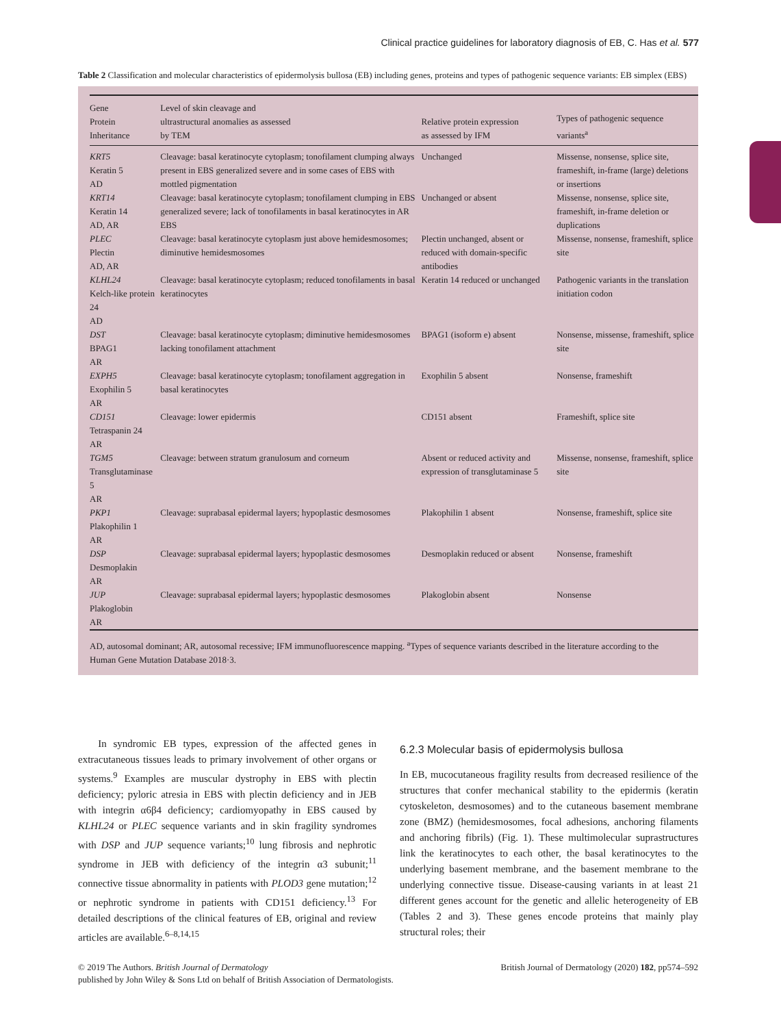Clinical practice guidelines for laboratory diagnosis of EB, C. Has et al. 577
Table 2 Classification and molecular characteristics of epidermolysis bullosa (EB) including genes, proteins and types of pathogenic sequence variants: EB simplex (EBS)
| Gene Protein Inheritance | Level of skin cleavage and ultrastructural anomalies as assessed by TEM | Relative protein expression as assessed by IFM | Types of pathogenic sequence variants<sup>a</sup> |
| --- | --- | --- | --- |
| KRT5 Keratin 5 AD | Cleavage: basal keratinocyte cytoplasm; tonofilament clumping always present in EBS generalized severe and in some cases of EBS with mottled pigmentation | Unchanged | Missense, nonsense, splice site, frameshift, in-frame (large) deletions or insertions |
| KRT14 Keratin 14 AD, AR | Cleavage: basal keratinocyte cytoplasm; tonofilament clumping in EBS generalized severe; lack of tonofilaments in basal keratinocytes in AR EBS | Unchanged or absent | Missense, nonsense, splice site, frameshift, in-frame deletion or duplications |
| PLEC Plectin AD, AR | Cleavage: basal keratinocyte cytoplasm just above hemidesmosomes; diminutive hemidesmosomes | Plectin unchanged, absent or reduced with domain-specific antibodies | Missense, nonsense, frameshift, splice site |
| KLHL24 Kelch-like protein 24 AD | Cleavage: basal keratinocyte cytoplasm; reduced tonofilaments in basal keratinocytes | Keratin 14 reduced or unchanged | Pathogenic variants in the translation initiation codon |
| DST BPAG1 AR | Cleavage: basal keratinocyte cytoplasm; diminutive hemidesmosomes lacking tonofilament attachment | BPAG1 (isoform e) absent | Nonsense, missense, frameshift, splice site |
| EXPH5 Exophilin 5 AR | Cleavage: basal keratinocyte cytoplasm; tonofilament aggregation in basal keratinocytes | Exophilin 5 absent | Nonsense, frameshift |
| CD151 Tetraspanin 24 AR | Cleavage: lower epidermis | CD151 absent | Frameshift, splice site |
| TGM5 Transglutaminase 5 AR | Cleavage: between stratum granulosum and corneum | Absent or reduced activity and expression of transglutaminase 5 | Missense, nonsense, frameshift, splice site |
| PKP1 Plakophilin 1 AR | Cleavage: suprabasal epidermal layers; hypoplastic desmosomes | Plakophilin 1 absent | Nonsense, frameshift, splice site |
| DSP Desmoplakin AR | Cleavage: suprabasal epidermal layers; hypoplastic desmosomes | Desmoplakin reduced or absent | Nonsense, frameshift |
| JUP Plakoglobin AR | Cleavage: suprabasal epidermal layers; hypoplastic desmosomes | Plakoglobin absent | Nonsense |
AD, autosomal dominant; AR, autosomal recessive; IFM immunofluorescence mapping. <sup>a</sup>Types of sequence variants described in the literature according to the Human Gene Mutation Database 2018·3.
In syndromic EB types, expression of the affected genes in extracutaneous tissues leads to primary involvement of other organs or systems.<sup>9</sup> Examples are muscular dystrophy in EBS with plectin deficiency; pyloric atresia in EBS with plectin deficiency and in JEB with integrin α6β4 deficiency; cardiomyopathy in EBS caused by KLHL24 or PLEC sequence variants and in skin fragility syndromes with DSP and JUP sequence variants;<sup>10</sup> lung fibrosis and nephrotic syndrome in JEB with deficiency of the integrin α3 subunit;<sup>11</sup> connective tissue abnormality in patients with PLOD3 gene mutation;<sup>12</sup> or nephrotic syndrome in patients with CD151 deficiency.<sup>13</sup> For detailed descriptions of the clinical features of EB, original and review articles are available.<sup>6–8,14,15</sup>
6.2.3 Molecular basis of epidermolysis bullosa
In EB, mucocutaneous fragility results from decreased resilience of the structures that confer mechanical stability to the epidermis (keratin cytoskeleton, desmosomes) and to the cutaneous basement membrane zone (BMZ) (hemidesmosomes, focal adhesions, anchoring filaments and anchoring fibrils) (Fig. 1). These multimolecular suprastructures link the keratinocytes to each other, the basal keratinocytes to the underlying basement membrane, and the basement membrane to the underlying connective tissue. Disease-causing variants in at least 21 different genes account for the genetic and allelic heterogeneity of EB (Tables 2 and 3). These genes encode proteins that mainly play structural roles; their
© 2019 The Authors. British Journal of Dermatology British Journal of Dermatology (2020) 182, pp574–592
published by John Wiley & Sons Ltd on behalf of British Association of Dermatologists.